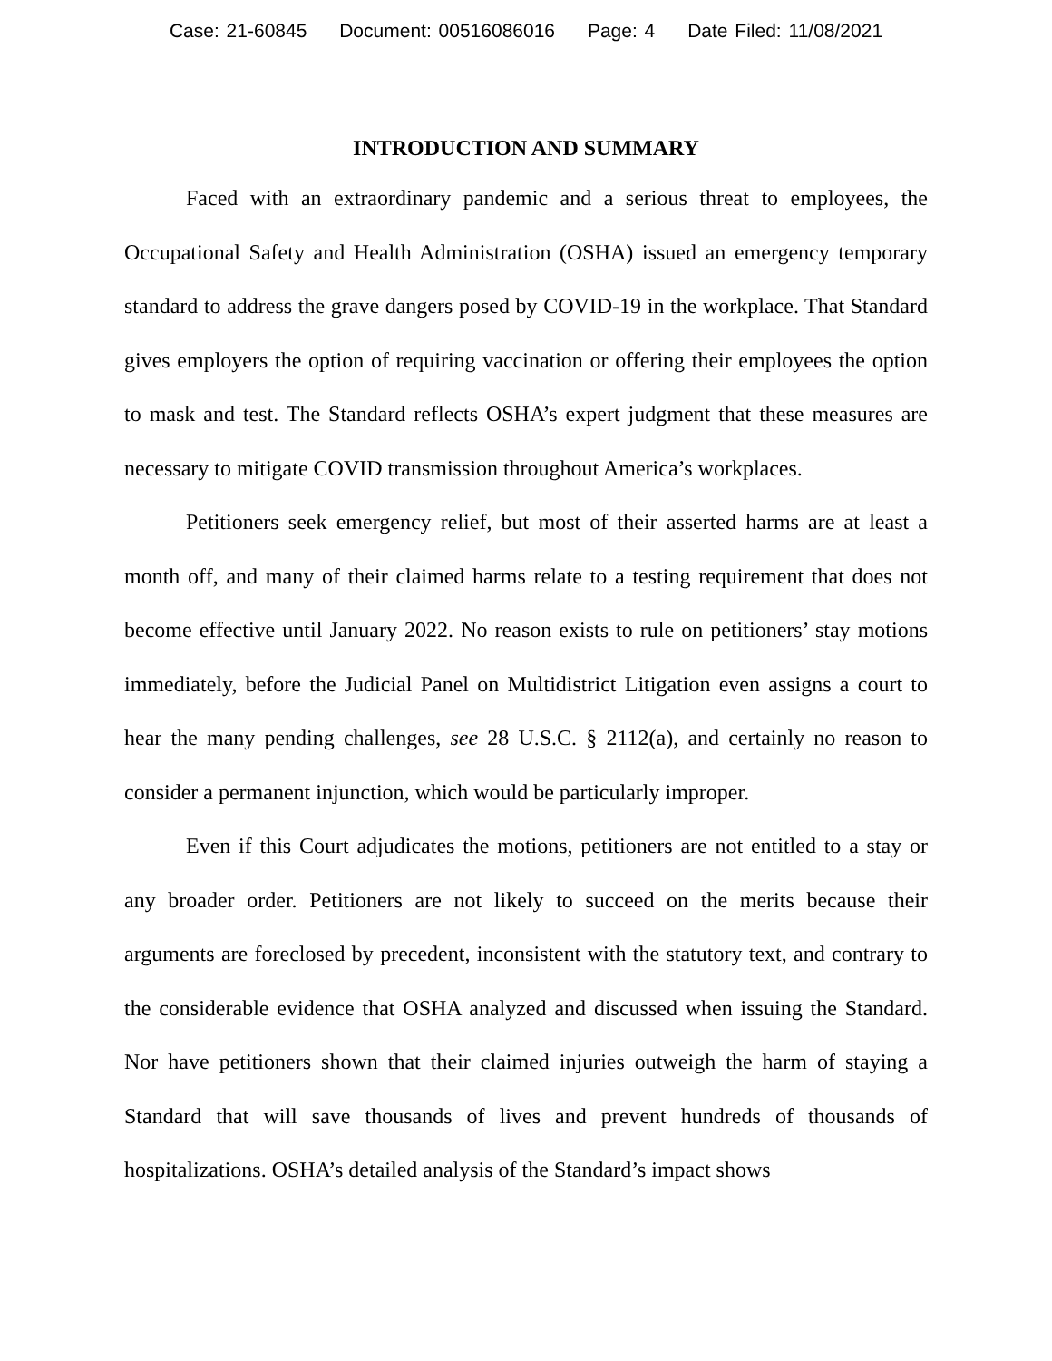Case: 21-60845 Document: 00516086016 Page: 4 Date Filed: 11/08/2021
INTRODUCTION AND SUMMARY
Faced with an extraordinary pandemic and a serious threat to employees, the Occupational Safety and Health Administration (OSHA) issued an emergency temporary standard to address the grave dangers posed by COVID-19 in the workplace. That Standard gives employers the option of requiring vaccination or offering their employees the option to mask and test. The Standard reflects OSHA’s expert judgment that these measures are necessary to mitigate COVID transmission throughout America’s workplaces.
Petitioners seek emergency relief, but most of their asserted harms are at least a month off, and many of their claimed harms relate to a testing requirement that does not become effective until January 2022. No reason exists to rule on petitioners’ stay motions immediately, before the Judicial Panel on Multidistrict Litigation even assigns a court to hear the many pending challenges, see 28 U.S.C. § 2112(a), and certainly no reason to consider a permanent injunction, which would be particularly improper.
Even if this Court adjudicates the motions, petitioners are not entitled to a stay or any broader order. Petitioners are not likely to succeed on the merits because their arguments are foreclosed by precedent, inconsistent with the statutory text, and contrary to the considerable evidence that OSHA analyzed and discussed when issuing the Standard. Nor have petitioners shown that their claimed injuries outweigh the harm of staying a Standard that will save thousands of lives and prevent hundreds of thousands of hospitalizations. OSHA’s detailed analysis of the Standard’s impact shows